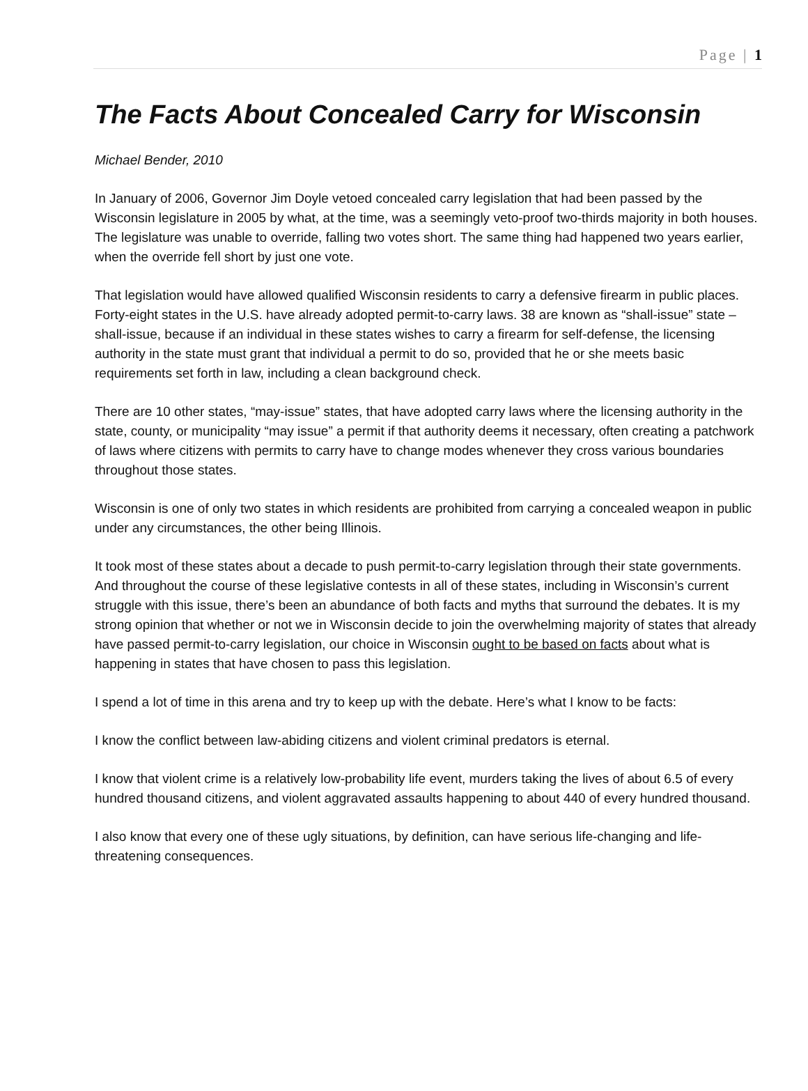Page | 1
The Facts About Concealed Carry for Wisconsin
Michael Bender, 2010
In January of 2006, Governor Jim Doyle vetoed concealed carry legislation that had been passed by the Wisconsin legislature in 2005 by what, at the time, was a seemingly veto-proof two-thirds majority in both houses. The legislature was unable to override, falling two votes short. The same thing had happened two years earlier, when the override fell short by just one vote.
That legislation would have allowed qualified Wisconsin residents to carry a defensive firearm in public places. Forty-eight states in the U.S. have already adopted permit-to-carry laws. 38 are known as “shall-issue” state – shall-issue, because if an individual in these states wishes to carry a firearm for self-defense, the licensing authority in the state must grant that individual a permit to do so, provided that he or she meets basic requirements set forth in law, including a clean background check.
There are 10 other states, “may-issue” states, that have adopted carry laws where the licensing authority in the state, county, or municipality “may issue” a permit if that authority deems it necessary, often creating a patchwork of laws where citizens with permits to carry have to change modes whenever they cross various boundaries throughout those states.
Wisconsin is one of only two states in which residents are prohibited from carrying a concealed weapon in public under any circumstances, the other being Illinois.
It took most of these states about a decade to push permit-to-carry legislation through their state governments. And throughout the course of these legislative contests in all of these states, including in Wisconsin’s current struggle with this issue, there’s been an abundance of both facts and myths that surround the debates. It is my strong opinion that whether or not we in Wisconsin decide to join the overwhelming majority of states that already have passed permit-to-carry legislation, our choice in Wisconsin ought to be based on facts about what is happening in states that have chosen to pass this legislation.
I spend a lot of time in this arena and try to keep up with the debate. Here’s what I know to be facts:
I know the conflict between law-abiding citizens and violent criminal predators is eternal.
I know that violent crime is a relatively low-probability life event, murders taking the lives of about 6.5 of every hundred thousand citizens, and violent aggravated assaults happening to about 440 of every hundred thousand.
I also know that every one of these ugly situations, by definition, can have serious life-changing and life-threatening consequences.